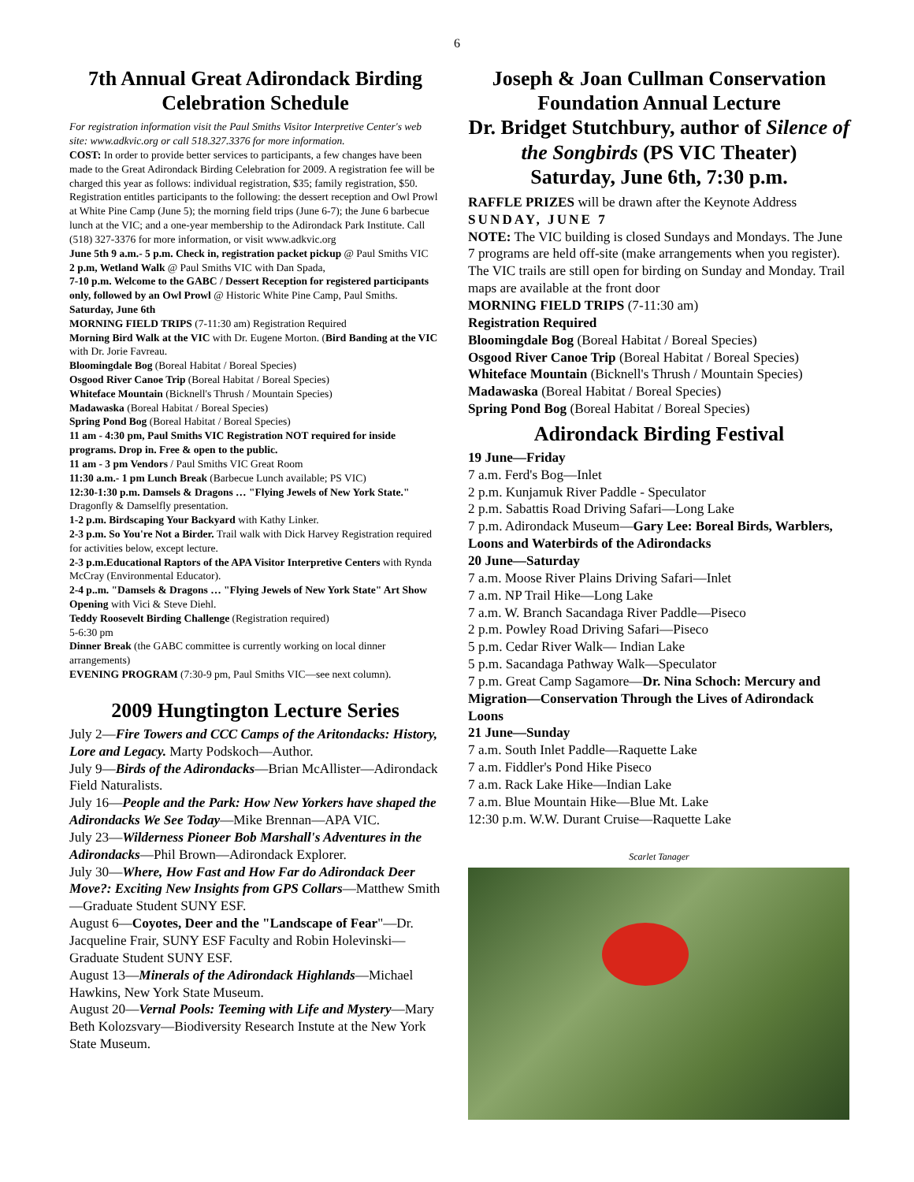6
7th Annual Great Adirondack Birding Celebration Schedule
For registration information visit the Paul Smiths Visitor Interpretive Center's web site: www.adkvic.org or call 518.327.3376 for more information.
COST: In order to provide better services to participants, a few changes have been made to the Great Adirondack Birding Celebration for 2009. A registration fee will be charged this year as follows: individual registration, $35; family registration, $50. Registration entitles participants to the following: the dessert reception and Owl Prowl at White Pine Camp (June 5); the morning field trips (June 6-7); the June 6 barbecue lunch at the VIC; and a one-year membership to the Adirondack Park Institute. Call (518) 327-3376 for more information, or visit www.adkvic.org
June 5th 9 a.m.- 5 p.m. Check in, registration packet pickup @ Paul Smiths VIC
2 p.m, Wetland Walk @ Paul Smiths VIC with Dan Spada,
7-10 p.m. Welcome to the GABC / Dessert Reception for registered participants only, followed by an Owl Prowl @ Historic White Pine Camp, Paul Smiths.
Saturday, June 6th
MORNING FIELD TRIPS (7-11:30 am) Registration Required
Morning Bird Walk at the VIC with Dr. Eugene Morton. (Bird Banding at the VIC with Dr. Jorie Favreau.
Bloomingdale Bog (Boreal Habitat / Boreal Species)
Osgood River Canoe Trip (Boreal Habitat / Boreal Species)
Whiteface Mountain (Bicknell's Thrush / Mountain Species)
Madawaska (Boreal Habitat / Boreal Species)
Spring Pond Bog (Boreal Habitat / Boreal Species)
11 am - 4:30 pm, Paul Smiths VIC Registration NOT required for inside programs. Drop in. Free & open to the public.
11 am - 3 pm Vendors / Paul Smiths VIC Great Room
11:30 a.m.- 1 pm Lunch Break (Barbecue Lunch available; PS VIC)
12:30-1:30 p.m. Damsels & Dragons … "Flying Jewels of New York State." Dragonfly & Damselfly presentation.
1-2 p.m. Birdscaping Your Backyard with Kathy Linker.
2-3 p.m. So You're Not a Birder. Trail walk with Dick Harvey Registration required for activities below, except lecture.
2-3 p.m.Educational Raptors of the APA Visitor Interpretive Centers with Rynda McCray (Environmental Educator).
2-4 p..m. "Damsels & Dragons … "Flying Jewels of New York State" Art Show Opening with Vici & Steve Diehl.
Teddy Roosevelt Birding Challenge (Registration required)
5-6:30 pm
Dinner Break (the GABC committee is currently working on local dinner arrangements)
EVENING PROGRAM (7:30-9 pm, Paul Smiths VIC—see next column).
2009 Hungtington Lecture Series
July 2—Fire Towers and CCC Camps of the Aritondacks: History, Lore and Legacy. Marty Podskoch—Author.
July 9—Birds of the Adirondacks—Brian McAllister—Adirondack Field Naturalists.
July 16—People and the Park: How New Yorkers have shaped the Adirondacks We See Today—Mike Brennan—APA VIC.
July 23—Wilderness Pioneer Bob Marshall's Adventures in the Adirondacks—Phil Brown—Adirondack Explorer.
July 30—Where, How Fast and How Far do Adirondack Deer Move?: Exciting New Insights from GPS Collars—Matthew Smith—Graduate Student SUNY ESF.
August 6—Coyotes, Deer and the "Landscape of Fear"—Dr. Jacqueline Frair, SUNY ESF Faculty and Robin Holevinski—Graduate Student SUNY ESF.
August 13—Minerals of the Adirondack Highlands—Michael Hawkins, New York State Museum.
August 20—Vernal Pools: Teeming with Life and Mystery—Mary Beth Kolozsvary—Biodiversity Research Instute at the New York State Museum.
Joseph & Joan Cullman Conservation Foundation Annual Lecture
Dr. Bridget Stutchbury, author of Silence of the Songbirds (PS VIC Theater)
Saturday, June 6th, 7:30 p.m.
RAFFLE PRIZES will be drawn after the Keynote Address
SUNDAY, JUNE 7
NOTE: The VIC building is closed Sundays and Mondays. The June 7 programs are held off-site (make arrangements when you register). The VIC trails are still open for birding on Sunday and Monday. Trail maps are available at the front door
MORNING FIELD TRIPS (7-11:30 am)
Registration Required
Bloomingdale Bog (Boreal Habitat / Boreal Species)
Osgood River Canoe Trip (Boreal Habitat / Boreal Species)
Whiteface Mountain (Bicknell's Thrush / Mountain Species)
Madawaska (Boreal Habitat / Boreal Species)
Spring Pond Bog (Boreal Habitat / Boreal Species)
Adirondack Birding Festival
19 June—Friday
7 a.m. Ferd's Bog—Inlet
2 p.m. Kunjamuk River Paddle - Speculator
2 p.m. Sabattis Road Driving Safari—Long Lake
7 p.m. Adirondack Museum—Gary Lee: Boreal Birds, Warblers, Loons and Waterbirds of the Adirondacks
20 June—Saturday
7 a.m. Moose River Plains Driving Safari—Inlet
7 a.m. NP Trail Hike—Long Lake
7 a.m. W. Branch Sacandaga River Paddle—Piseco
2 p.m. Powley Road Driving Safari—Piseco
5 p.m. Cedar River Walk— Indian Lake
5 p.m. Sacandaga Pathway Walk—Speculator
7 p.m. Great Camp Sagamore—Dr. Nina Schoch: Mercury and Migration—Conservation Through the Lives of Adirondack Loons
21 June—Sunday
7 a.m. South Inlet Paddle—Raquette Lake
7 a.m. Fiddler's Pond Hike Piseco
7 a.m. Rack Lake Hike—Indian Lake
7 a.m. Blue Mountain Hike—Blue Mt. Lake
12:30 p.m. W.W. Durant Cruise—Raquette Lake
Scarlet Tanager